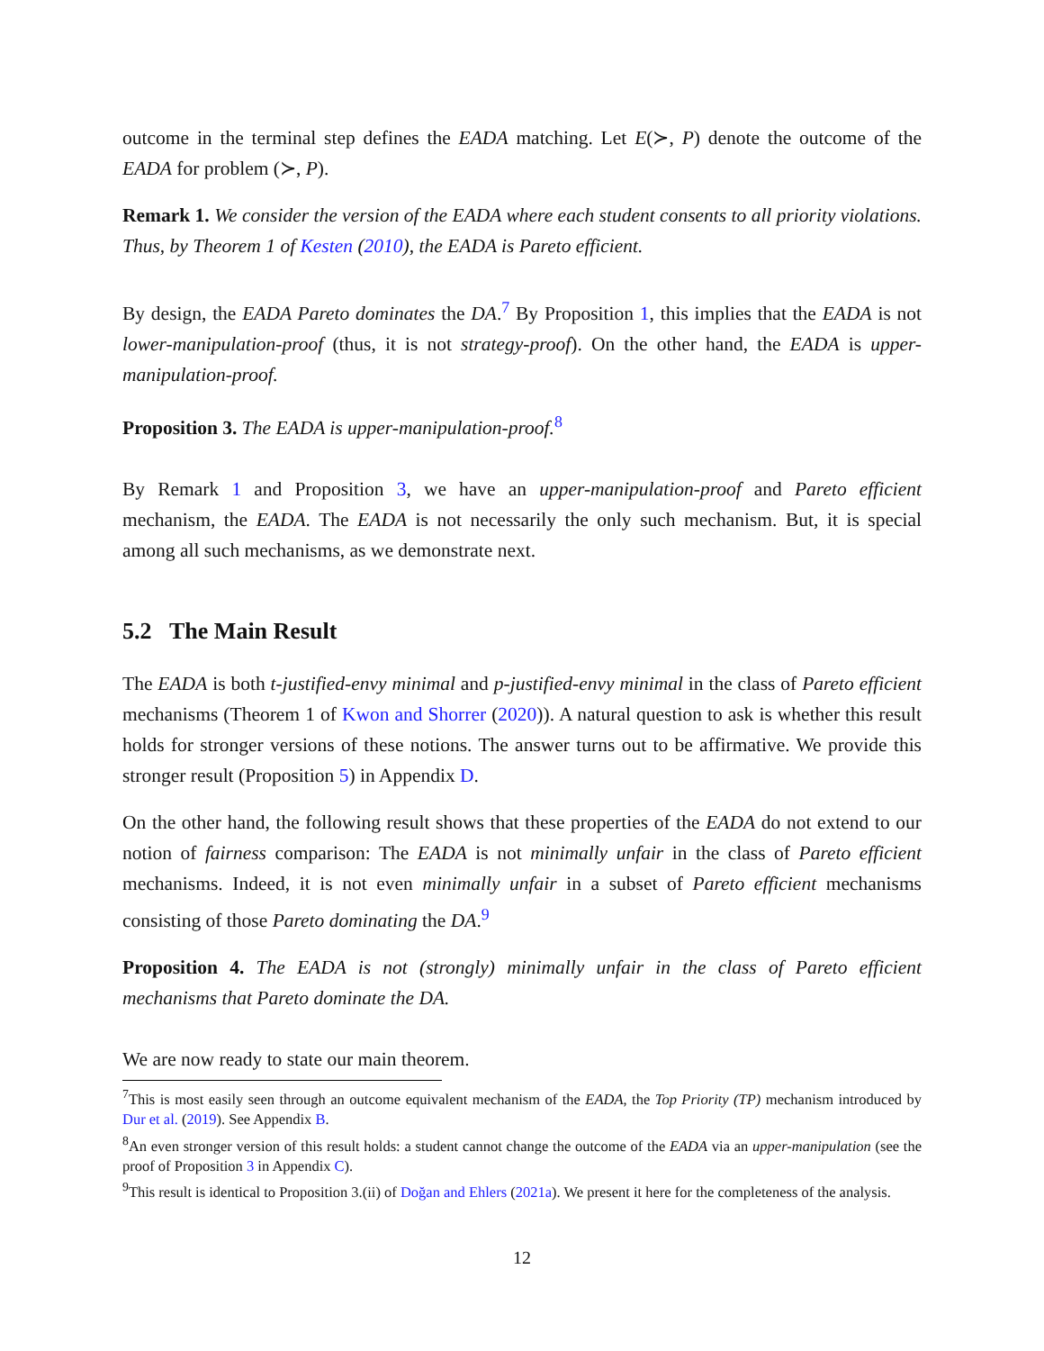outcome in the terminal step defines the EADA matching. Let E(≻, P) denote the outcome of the EADA for problem (≻, P).
Remark 1. We consider the version of the EADA where each student consents to all priority violations. Thus, by Theorem 1 of Kesten (2010), the EADA is Pareto efficient.
By design, the EADA Pareto dominates the DA.<sup>7</sup> By Proposition 1, this implies that the EADA is not lower-manipulation-proof (thus, it is not strategy-proof). On the other hand, the EADA is upper-manipulation-proof.
Proposition 3. The EADA is upper-manipulation-proof.<sup>8</sup>
By Remark 1 and Proposition 3, we have an upper-manipulation-proof and Pareto efficient mechanism, the EADA. The EADA is not necessarily the only such mechanism. But, it is special among all such mechanisms, as we demonstrate next.
5.2 The Main Result
The EADA is both t-justified-envy minimal and p-justified-envy minimal in the class of Pareto efficient mechanisms (Theorem 1 of Kwon and Shorrer (2020)). A natural question to ask is whether this result holds for stronger versions of these notions. The answer turns out to be affirmative. We provide this stronger result (Proposition 5) in Appendix D.
On the other hand, the following result shows that these properties of the EADA do not extend to our notion of fairness comparison: The EADA is not minimally unfair in the class of Pareto efficient mechanisms. Indeed, it is not even minimally unfair in a subset of Pareto efficient mechanisms consisting of those Pareto dominating the DA.<sup>9</sup>
Proposition 4. The EADA is not (strongly) minimally unfair in the class of Pareto efficient mechanisms that Pareto dominate the DA.
We are now ready to state our main theorem.
<sup>7</sup> This is most easily seen through an outcome equivalent mechanism of the EADA, the Top Priority (TP) mechanism introduced by Dur et al. (2019). See Appendix B.
<sup>8</sup> An even stronger version of this result holds: a student cannot change the outcome of the EADA via an upper-manipulation (see the proof of Proposition 3 in Appendix C).
<sup>9</sup> This result is identical to Proposition 3.(ii) of Doğan and Ehlers (2021a). We present it here for the completeness of the analysis.
12